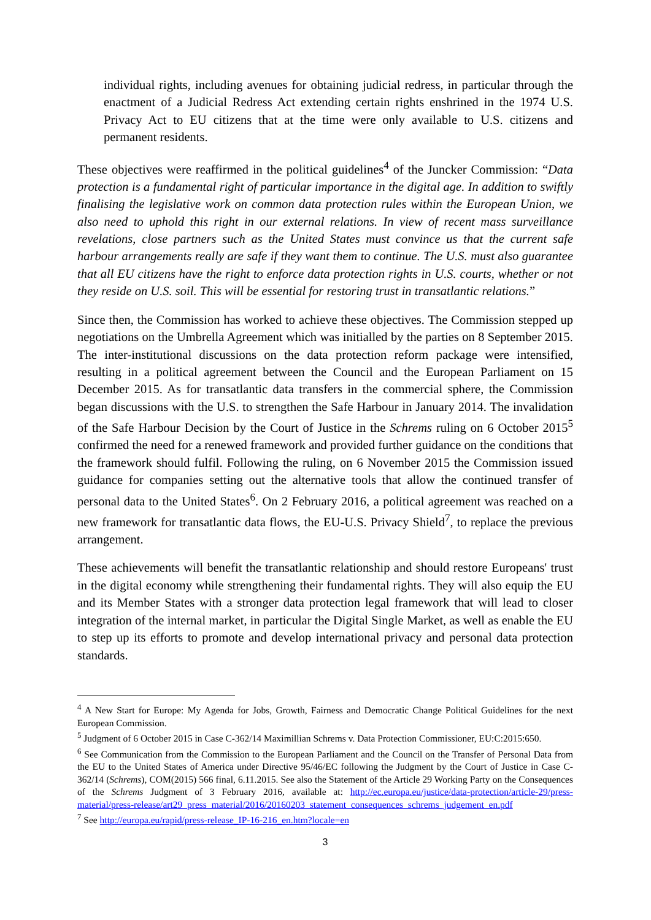individual rights, including avenues for obtaining judicial redress, in particular through the enactment of a Judicial Redress Act extending certain rights enshrined in the 1974 U.S. Privacy Act to EU citizens that at the time were only available to U.S. citizens and permanent residents.
These objectives were reaffirmed in the political guidelines<sup>4</sup> of the Juncker Commission: “Data protection is a fundamental right of particular importance in the digital age. In addition to swiftly finalising the legislative work on common data protection rules within the European Union, we also need to uphold this right in our external relations. In view of recent mass surveillance revelations, close partners such as the United States must convince us that the current safe harbour arrangements really are safe if they want them to continue. The U.S. must also guarantee that all EU citizens have the right to enforce data protection rights in U.S. courts, whether or not they reside on U.S. soil. This will be essential for restoring trust in transatlantic relations.”
Since then, the Commission has worked to achieve these objectives. The Commission stepped up negotiations on the Umbrella Agreement which was initialled by the parties on 8 September 2015. The inter-institutional discussions on the data protection reform package were intensified, resulting in a political agreement between the Council and the European Parliament on 15 December 2015. As for transatlantic data transfers in the commercial sphere, the Commission began discussions with the U.S. to strengthen the Safe Harbour in January 2014. The invalidation of the Safe Harbour Decision by the Court of Justice in the Schrems ruling on 6 October 2015<sup>5</sup> confirmed the need for a renewed framework and provided further guidance on the conditions that the framework should fulfil. Following the ruling, on 6 November 2015 the Commission issued guidance for companies setting out the alternative tools that allow the continued transfer of personal data to the United States<sup>6</sup>. On 2 February 2016, a political agreement was reached on a new framework for transatlantic data flows, the EU-U.S. Privacy Shield<sup>7</sup>, to replace the previous arrangement.
These achievements will benefit the transatlantic relationship and should restore Europeans' trust in the digital economy while strengthening their fundamental rights. They will also equip the EU and its Member States with a stronger data protection legal framework that will lead to closer integration of the internal market, in particular the Digital Single Market, as well as enable the EU to step up its efforts to promote and develop international privacy and personal data protection standards.
<sup>4</sup> A New Start for Europe: My Agenda for Jobs, Growth, Fairness and Democratic Change Political Guidelines for the next European Commission.
<sup>5</sup> Judgment of 6 October 2015 in Case C-362/14 Maximillian Schrems v. Data Protection Commissioner, EU:C:2015:650.
<sup>6</sup> See Communication from the Commission to the European Parliament and the Council on the Transfer of Personal Data from the EU to the United States of America under Directive 95/46/EC following the Judgment by the Court of Justice in Case C-362/14 (Schrems), COM(2015) 566 final, 6.11.2015. See also the Statement of the Article 29 Working Party on the Consequences of the Schrems Judgment of 3 February 2016, available at: http://ec.europa.eu/justice/data-protection/article-29/press-material/press-release/art29_press_material/2016/20160203_statement_consequences_schrems_judgement_en.pdf
<sup>7</sup> See http://europa.eu/rapid/press-release_IP-16-216_en.htm?locale=en
3